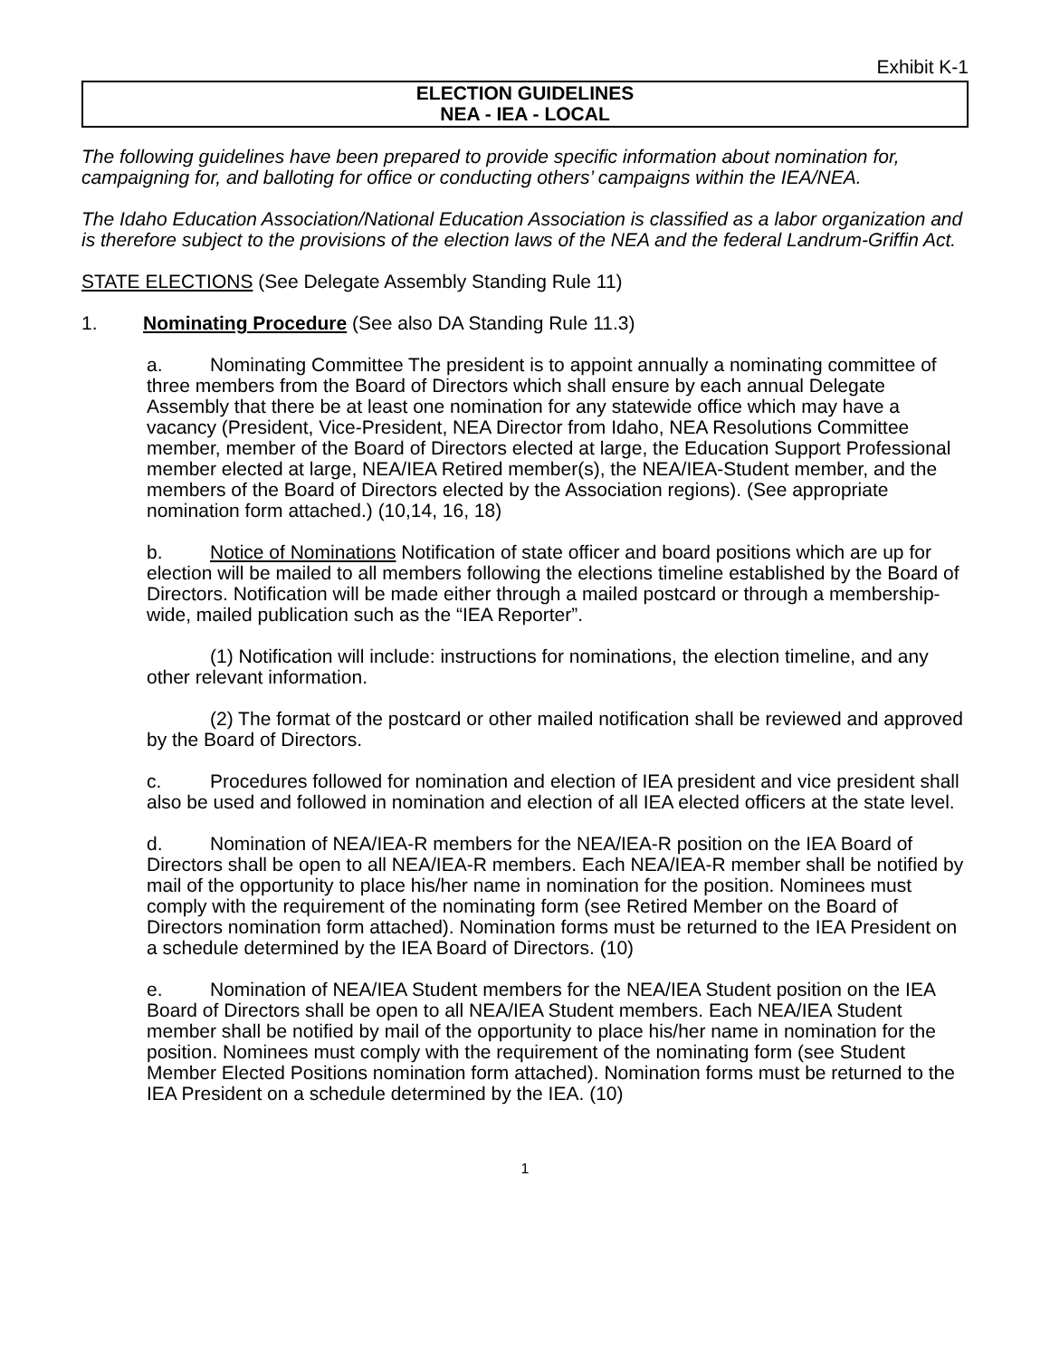Exhibit K-1
ELECTION GUIDELINES
NEA - IEA - LOCAL
The following guidelines have been prepared to provide specific information about nomination for, campaigning for, and balloting for office or conducting others’ campaigns within the IEA/NEA.
The Idaho Education Association/National Education Association is classified as a labor organization and is therefore subject to the provisions of the election laws of the NEA and the federal Landrum-Griffin Act.
STATE ELECTIONS (See Delegate Assembly Standing Rule 11)
1. Nominating Procedure (See also DA Standing Rule 11.3)
a. Nominating Committee The president is to appoint annually a nominating committee of three members from the Board of Directors which shall ensure by each annual Delegate Assembly that there be at least one nomination for any statewide office which may have a vacancy (President, Vice-President, NEA Director from Idaho, NEA Resolutions Committee member, member of the Board of Directors elected at large, the Education Support Professional member elected at large, NEA/IEA Retired member(s), the NEA/IEA-Student member, and the members of the Board of Directors elected by the Association regions). (See appropriate nomination form attached.) (10,14, 16, 18)
b. Notice of Nominations Notification of state officer and board positions which are up for election will be mailed to all members following the elections timeline established by the Board of Directors. Notification will be made either through a mailed postcard or through a membership-wide, mailed publication such as the “IEA Reporter”.
(1) Notification will include: instructions for nominations, the election timeline, and any other relevant information.
(2) The format of the postcard or other mailed notification shall be reviewed and approved by the Board of Directors.
c. Procedures followed for nomination and election of IEA president and vice president shall also be used and followed in nomination and election of all IEA elected officers at the state level.
d. Nomination of NEA/IEA-R members for the NEA/IEA-R position on the IEA Board of Directors shall be open to all NEA/IEA-R members. Each NEA/IEA-R member shall be notified by mail of the opportunity to place his/her name in nomination for the position. Nominees must comply with the requirement of the nominating form (see Retired Member on the Board of Directors nomination form attached). Nomination forms must be returned to the IEA President on a schedule determined by the IEA Board of Directors. (10)
e. Nomination of NEA/IEA Student members for the NEA/IEA Student position on the IEA Board of Directors shall be open to all NEA/IEA Student members. Each NEA/IEA Student member shall be notified by mail of the opportunity to place his/her name in nomination for the position. Nominees must comply with the requirement of the nominating form (see Student Member Elected Positions nomination form attached). Nomination forms must be returned to the IEA President on a schedule determined by the IEA. (10)
1